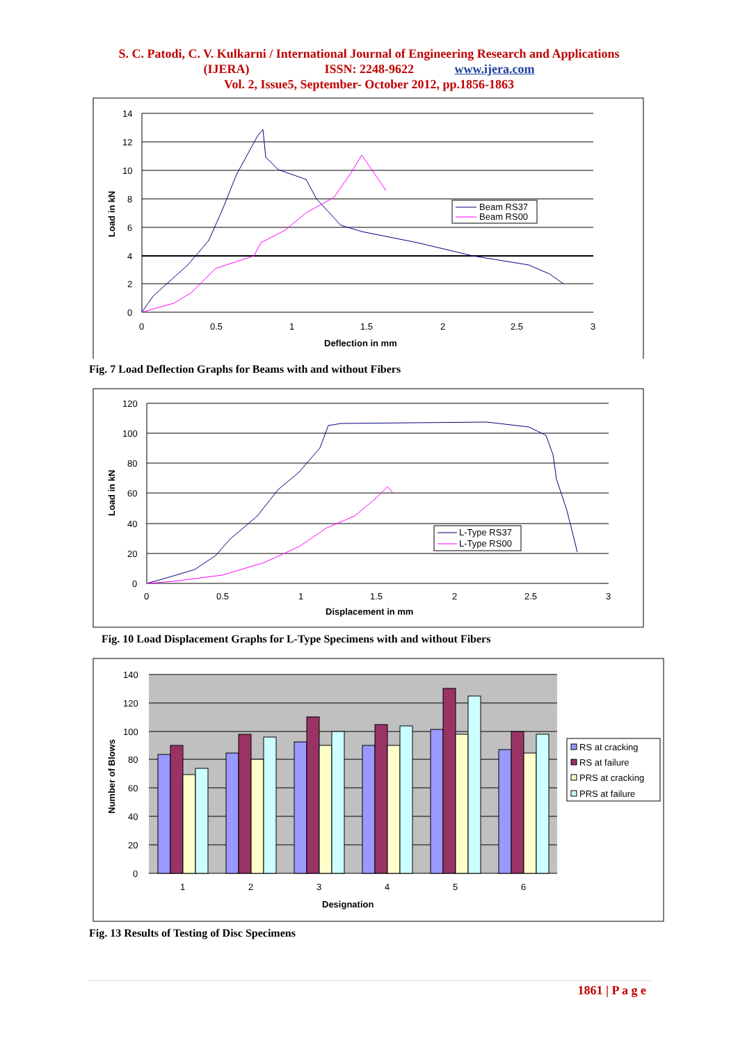S. C. Patodi, C. V. Kulkarni / International Journal of Engineering Research and Applications
(IJERA) ISSN: 2248-9622 www.ijera.com
Vol. 2, Issue5, September- October 2012, pp.1856-1863
14
12
10
8
6
4
2
0
0
0.5
1
1.5
2
2.5
3
Deflection in mm
Load in kN
Beam RS37
Beam RS00
Fig. 7 Load Deflection Graphs for Beams with and without Fibers
120
100
80
60
40
20
0
0
0.5
1
1.5
2
2.5
3
Displacement in mm
Load in kN
L-Type RS37
L-Type RS00
Fig. 10 Load Displacement Graphs for L-Type Specimens with and without Fibers
140
120
100
80
60
40
20
0
1
2
3
4
5
6
Designation
Number of Blows
RS at cracking
RS at failure
PRS at cracking
PRS at failure
Fig. 13 Results of Testing of Disc Specimens
1861 | P a g e